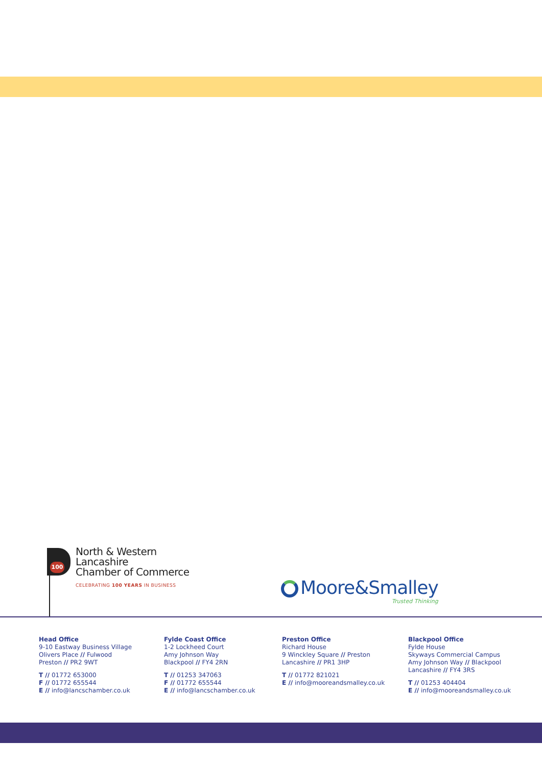100
North & Western
Lancashire
Chamber of Commerce
CELEBRATING 100 YEARS IN BUSINESS
Moore&Smalley
Trusted Thinking
Head Office
9-10 Eastway Business Village
Olivers Place // Fulwood
Preston // PR2 9WT
T // 01772 653000
F // 01772 655544
E // info@lancschamber.co.uk
Fylde Coast Office
1-2 Lockheed Court
Amy Johnson Way
Blackpool // FY4 2RN
T // 01253 347063
F // 01772 655544
E // info@lancschamber.co.uk
Preston Office
Richard House
9 Winckley Square // Preston
Lancashire // PR1 3HP
T // 01772 821021
E // info@mooreandsmalley.co.uk
Blackpool Office
Fylde House
Skyways Commercial Campus
Amy Johnson Way // Blackpool
Lancashire // FY4 3RS
T // 01253 404404
E // info@mooreandsmalley.co.uk